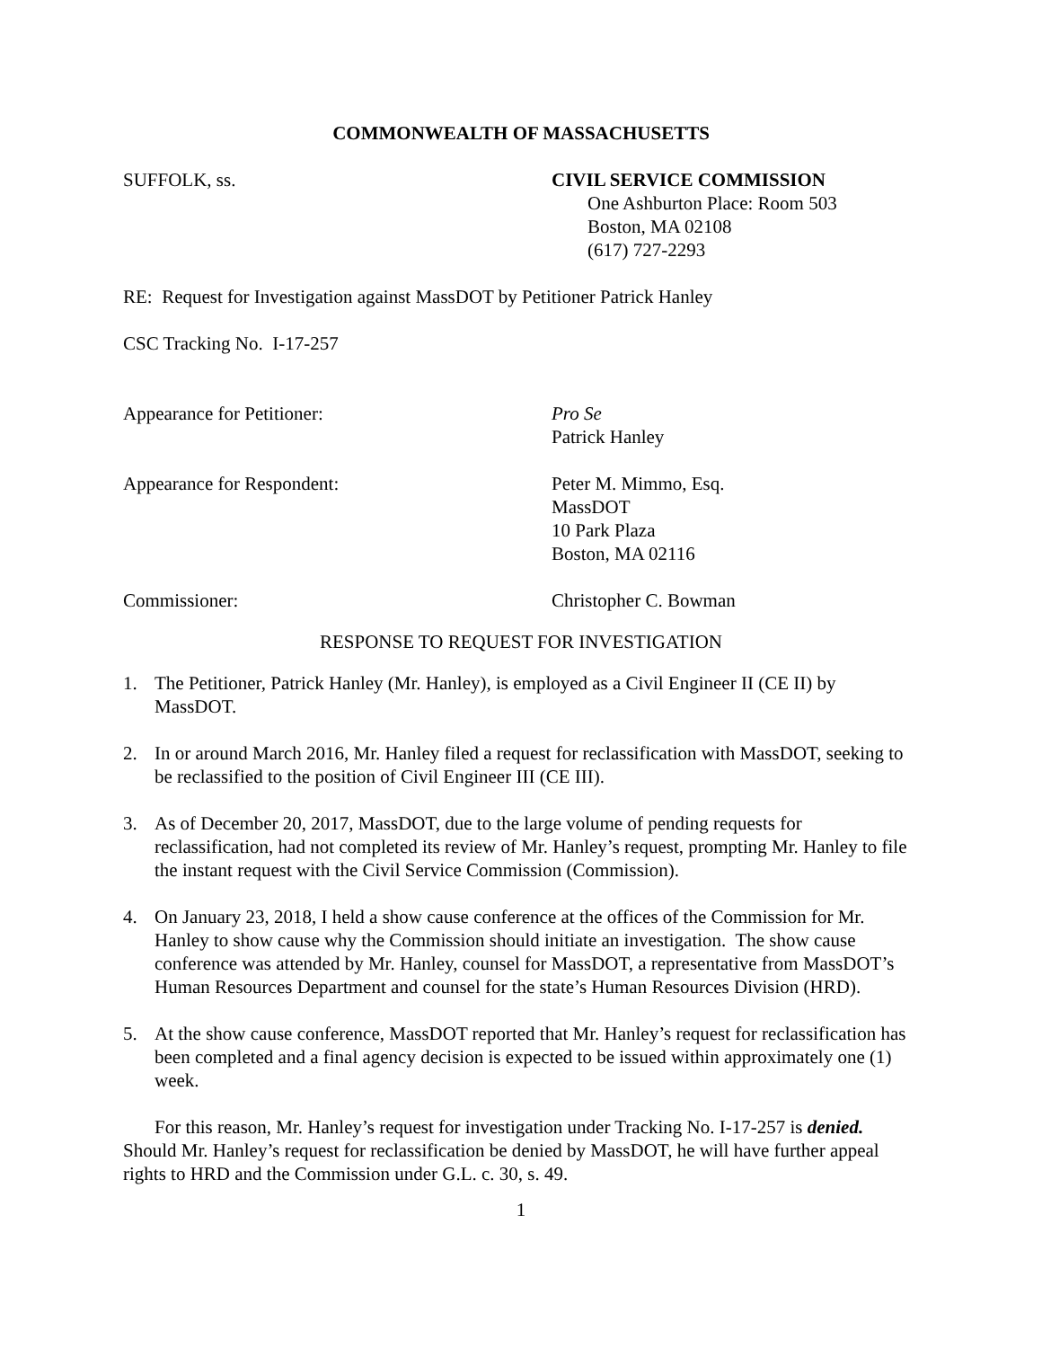COMMONWEALTH OF MASSACHUSETTS
SUFFOLK, ss. CIVIL SERVICE COMMISSION
One Ashburton Place: Room 503
Boston, MA 02108
(617) 727-2293
RE: Request for Investigation against MassDOT by Petitioner Patrick Hanley
CSC Tracking No. I-17-257
Appearance for Petitioner: Pro Se
Patrick Hanley
Appearance for Respondent: Peter M. Mimmo, Esq.
MassDOT
10 Park Plaza
Boston, MA 02116
Commissioner: Christopher C. Bowman
RESPONSE TO REQUEST FOR INVESTIGATION
1. The Petitioner, Patrick Hanley (Mr. Hanley), is employed as a Civil Engineer II (CE II) by MassDOT.
2. In or around March 2016, Mr. Hanley filed a request for reclassification with MassDOT, seeking to be reclassified to the position of Civil Engineer III (CE III).
3. As of December 20, 2017, MassDOT, due to the large volume of pending requests for reclassification, had not completed its review of Mr. Hanley’s request, prompting Mr. Hanley to file the instant request with the Civil Service Commission (Commission).
4. On January 23, 2018, I held a show cause conference at the offices of the Commission for Mr. Hanley to show cause why the Commission should initiate an investigation. The show cause conference was attended by Mr. Hanley, counsel for MassDOT, a representative from MassDOT’s Human Resources Department and counsel for the state’s Human Resources Division (HRD).
5. At the show cause conference, MassDOT reported that Mr. Hanley’s request for reclassification has been completed and a final agency decision is expected to be issued within approximately one (1) week.
For this reason, Mr. Hanley’s request for investigation under Tracking No. I-17-257 is denied. Should Mr. Hanley’s request for reclassification be denied by MassDOT, he will have further appeal rights to HRD and the Commission under G.L. c. 30, s. 49.
1